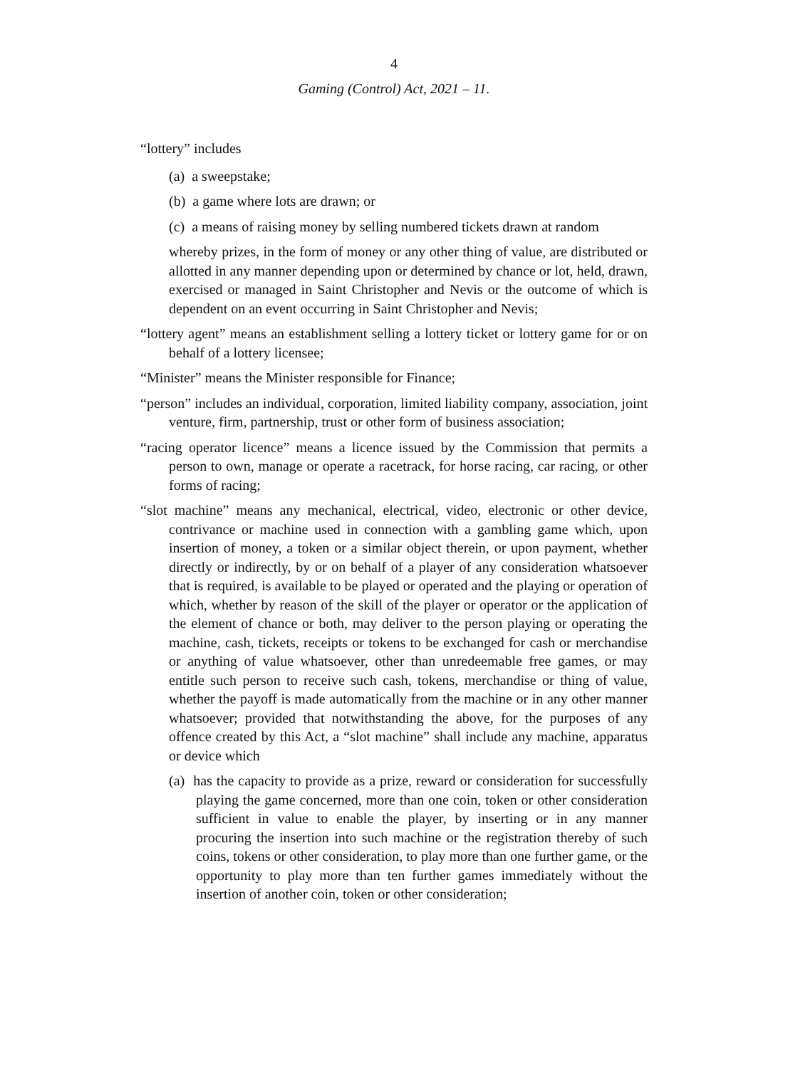4
Gaming (Control) Act, 2021 – 11.
“lottery” includes
(a) a sweepstake;
(b) a game where lots are drawn; or
(c) a means of raising money by selling numbered tickets drawn at random
whereby prizes, in the form of money or any other thing of value, are distributed or allotted in any manner depending upon or determined by chance or lot, held, drawn, exercised or managed in Saint Christopher and Nevis or the outcome of which is dependent on an event occurring in Saint Christopher and Nevis;
“lottery agent” means an establishment selling a lottery ticket or lottery game for or on behalf of a lottery licensee;
“Minister” means the Minister responsible for Finance;
“person” includes an individual, corporation, limited liability company, association, joint venture, firm, partnership, trust or other form of business association;
“racing operator licence” means a licence issued by the Commission that permits a person to own, manage or operate a racetrack, for horse racing, car racing, or other forms of racing;
“slot machine” means any mechanical, electrical, video, electronic or other device, contrivance or machine used in connection with a gambling game which, upon insertion of money, a token or a similar object therein, or upon payment, whether directly or indirectly, by or on behalf of a player of any consideration whatsoever that is required, is available to be played or operated and the playing or operation of which, whether by reason of the skill of the player or operator or the application of the element of chance or both, may deliver to the person playing or operating the machine, cash, tickets, receipts or tokens to be exchanged for cash or merchandise or anything of value whatsoever, other than unredeemable free games, or may entitle such person to receive such cash, tokens, merchandise or thing of value, whether the payoff is made automatically from the machine or in any other manner whatsoever; provided that notwithstanding the above, for the purposes of any offence created by this Act, a “slot machine” shall include any machine, apparatus or device which
(a) has the capacity to provide as a prize, reward or consideration for successfully playing the game concerned, more than one coin, token or other consideration sufficient in value to enable the player, by inserting or in any manner procuring the insertion into such machine or the registration thereby of such coins, tokens or other consideration, to play more than one further game, or the opportunity to play more than ten further games immediately without the insertion of another coin, token or other consideration;